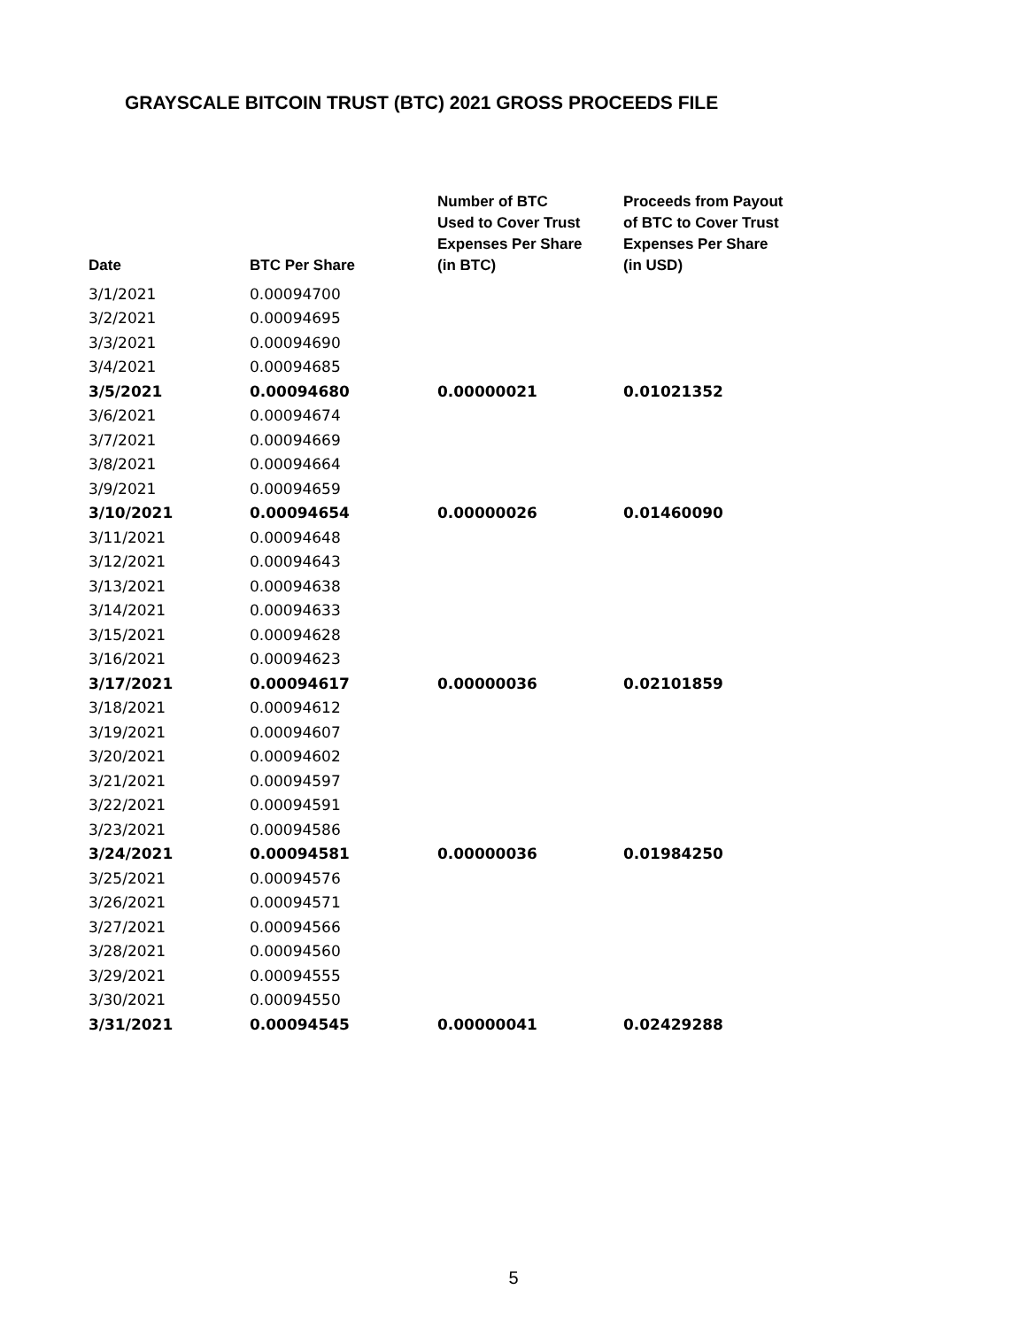GRAYSCALE BITCOIN TRUST (BTC) 2021 GROSS PROCEEDS FILE
| Date | BTC Per Share | Number of BTC Used to Cover Trust Expenses Per Share (in BTC) | Proceeds from Payout of BTC to Cover Trust Expenses Per Share (in USD) |
| --- | --- | --- | --- |
| 3/1/2021 | 0.00094700 | | |
| 3/2/2021 | 0.00094695 | | |
| 3/3/2021 | 0.00094690 | | |
| 3/4/2021 | 0.00094685 | | |
| 3/5/2021 | 0.00094680 | 0.00000021 | 0.01021352 |
| 3/6/2021 | 0.00094674 | | |
| 3/7/2021 | 0.00094669 | | |
| 3/8/2021 | 0.00094664 | | |
| 3/9/2021 | 0.00094659 | | |
| 3/10/2021 | 0.00094654 | 0.00000026 | 0.01460090 |
| 3/11/2021 | 0.00094648 | | |
| 3/12/2021 | 0.00094643 | | |
| 3/13/2021 | 0.00094638 | | |
| 3/14/2021 | 0.00094633 | | |
| 3/15/2021 | 0.00094628 | | |
| 3/16/2021 | 0.00094623 | | |
| 3/17/2021 | 0.00094617 | 0.00000036 | 0.02101859 |
| 3/18/2021 | 0.00094612 | | |
| 3/19/2021 | 0.00094607 | | |
| 3/20/2021 | 0.00094602 | | |
| 3/21/2021 | 0.00094597 | | |
| 3/22/2021 | 0.00094591 | | |
| 3/23/2021 | 0.00094586 | | |
| 3/24/2021 | 0.00094581 | 0.00000036 | 0.01984250 |
| 3/25/2021 | 0.00094576 | | |
| 3/26/2021 | 0.00094571 | | |
| 3/27/2021 | 0.00094566 | | |
| 3/28/2021 | 0.00094560 | | |
| 3/29/2021 | 0.00094555 | | |
| 3/30/2021 | 0.00094550 | | |
| 3/31/2021 | 0.00094545 | 0.00000041 | 0.02429288 |
5